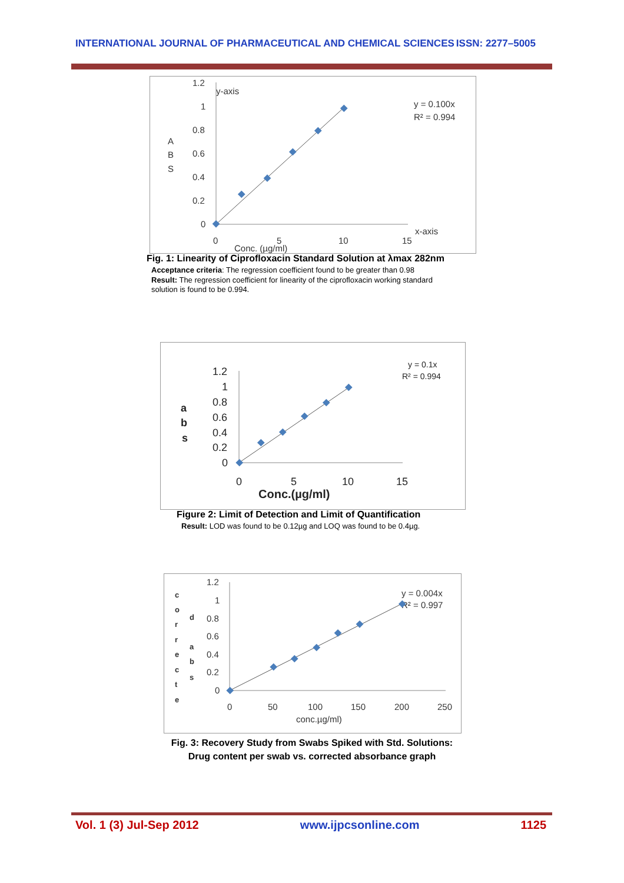INTERNATIONAL JOURNAL OF PHARMACEUTICAL AND CHEMICAL SCIENCES ISSN: 2277–5005
1.2
1
0.8
0.6
0.4
0.2
0
y-axis
A
B
S
0
5
10
15
x-axis
Conc. (µg/ml)
y = 0.100x
R² = 0.994
Fig. 1: Linearity of Ciprofloxacin Standard Solution at λmax 282nm
Acceptance criteria: The regression coefficient found to be greater than 0.98
Result: The regression coefficient for linearity of the ciprofloxacin working standard solution is found to be 0.994.
1.2
1
0.8
0.6
0.4
0.2
0
a
b
s
0
5
10
15
Conc.(µg/ml)
y = 0.1x
R² = 0.994
Figure 2: Limit of Detection and Limit of Quantification
Result: LOD was found to be 0.12µg and LOQ was found to be 0.4µg.
1.2
1
0.8
0.6
0.4
0.2
0
c
o
r
r
e
c
t
e
d
a
b
s
0
50
100
150
200
250
conc.µg/ml)
y = 0.004x
R² = 0.997
Fig. 3: Recovery Study from Swabs Spiked with Std. Solutions:
Drug content per swab vs. corrected absorbance graph
Vol. 1 (3) Jul-Sep 2012 www.ijpcsonline.com 1125